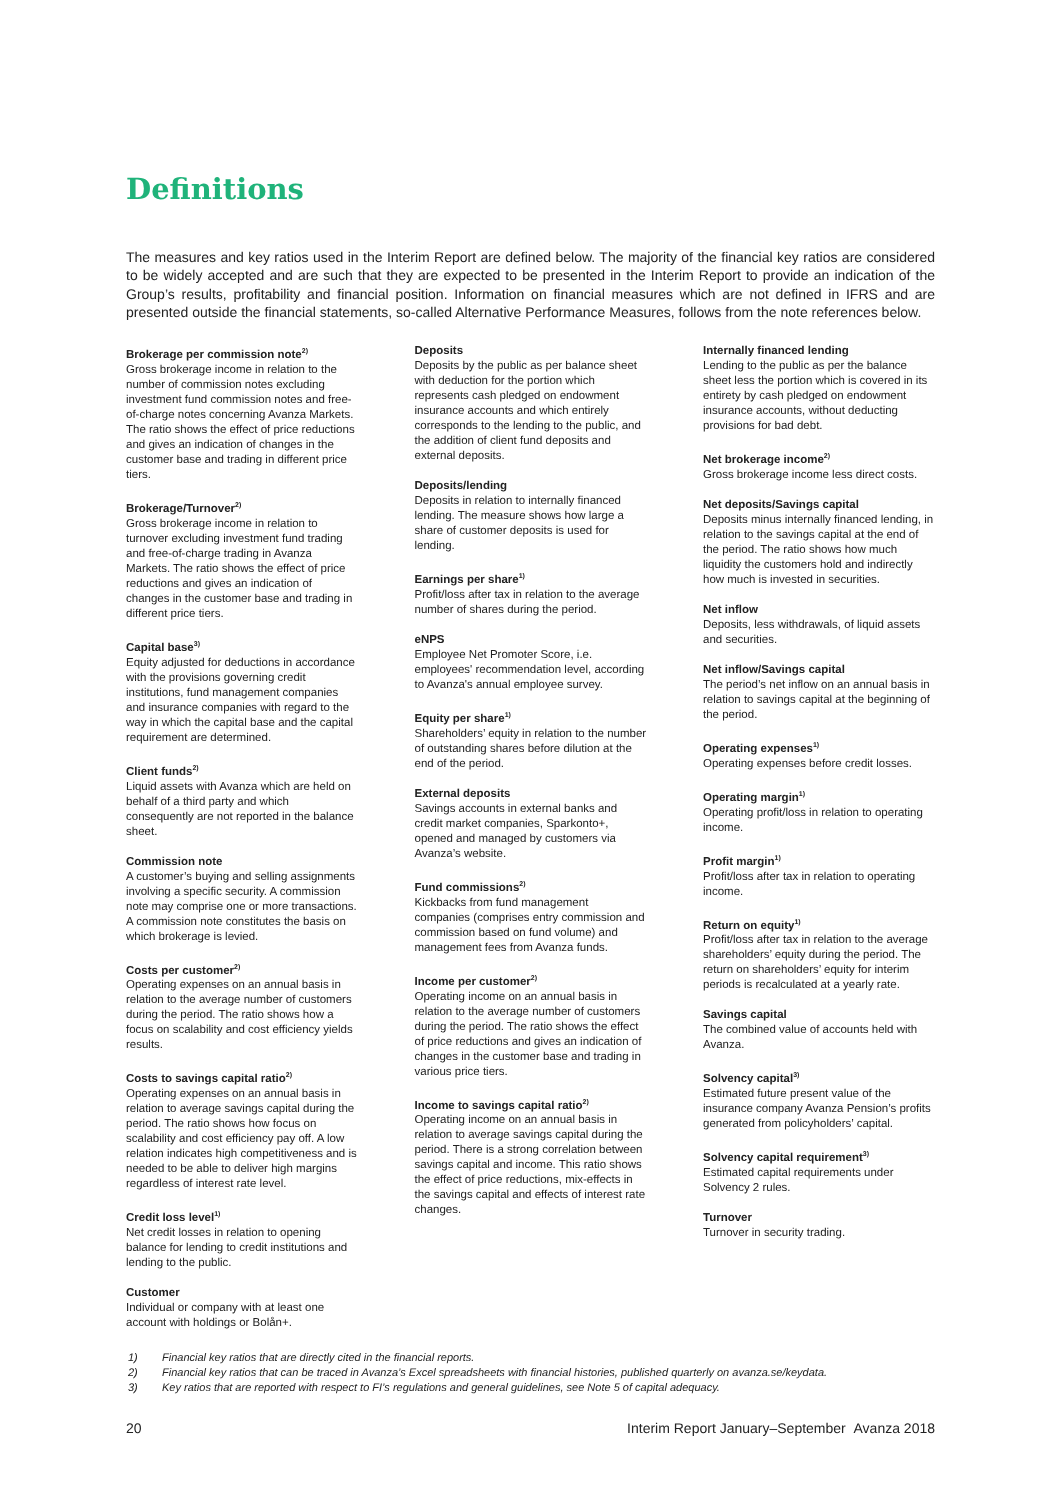Definitions
The measures and key ratios used in the Interim Report are defined below. The majority of the financial key ratios are considered to be widely accepted and are such that they are expected to be presented in the Interim Report to provide an indication of the Group’s results, profitability and financial position. Information on financial measures which are not defined in IFRS and are presented outside the financial statements, so-called Alternative Performance Measures, follows from the note references below.
Brokerage per commission note<sup>2)</sup>
Gross brokerage income in relation to the number of commission notes excluding investment fund commission notes and free-of-charge notes concerning Avanza Markets. The ratio shows the effect of price reductions and gives an indication of changes in the customer base and trading in different price tiers.
Brokerage/Turnover<sup>2)</sup>
Gross brokerage income in relation to turnover excluding investment fund trading and free-of-charge trading in Avanza Markets. The ratio shows the effect of price reductions and gives an indication of changes in the customer base and trading in different price tiers.
Capital base<sup>3)</sup>
Equity adjusted for deductions in accordance with the provisions governing credit institutions, fund management companies and insurance companies with regard to the way in which the capital base and the capital requirement are determined.
Client funds<sup>2)</sup>
Liquid assets with Avanza which are held on behalf of a third party and which consequently are not reported in the balance sheet.
Commission note
A customer’s buying and selling assignments involving a specific security. A commission note may comprise one or more transactions. A commission note constitutes the basis on which brokerage is levied.
Costs per customer<sup>2)</sup>
Operating expenses on an annual basis in relation to the average number of customers during the period. The ratio shows how a focus on scalability and cost efficiency yields results.
Costs to savings capital ratio<sup>2)</sup>
Operating expenses on an annual basis in relation to average savings capital during the period. The ratio shows how focus on scalability and cost efficiency pay off. A low relation indicates high competitiveness and is needed to be able to deliver high margins regardless of interest rate level.
Credit loss level<sup>1)</sup>
Net credit losses in relation to opening balance for lending to credit institutions and lending to the public.
Customer
Individual or company with at least one account with holdings or Bolån+.
Deposits
Deposits by the public as per balance sheet with deduction for the portion which represents cash pledged on endowment insurance accounts and which entirely corresponds to the lending to the public, and the addition of client fund deposits and external deposits.
Deposits/lending
Deposits in relation to internally financed lending. The measure shows how large a share of customer deposits is used for lending.
Earnings per share<sup>1)</sup>
Profit/loss after tax in relation to the average number of shares during the period.
eNPS
Employee Net Promoter Score, i.e. employees' recommendation level, according to Avanza's annual employee survey.
Equity per share<sup>1)</sup>
Shareholders’ equity in relation to the number of outstanding shares before dilution at the end of the period.
External deposits
Savings accounts in external banks and credit market companies, Sparkonto+, opened and managed by customers via Avanza’s website.
Fund commissions<sup>2)</sup>
Kickbacks from fund management companies (comprises entry commission and commission based on fund volume) and management fees from Avanza funds.
Income per customer<sup>2)</sup>
Operating income on an annual basis in relation to the average number of customers during the period. The ratio shows the effect of price reductions and gives an indication of changes in the customer base and trading in various price tiers.
Income to savings capital ratio<sup>2)</sup>
Operating income on an annual basis in relation to average savings capital during the period. There is a strong correlation between savings capital and income. This ratio shows the effect of price reductions, mix-effects in the savings capital and effects of interest rate changes.
Internally financed lending
Lending to the public as per the balance sheet less the portion which is covered in its entirety by cash pledged on endowment insurance accounts, without deducting provisions for bad debt.
Net brokerage income<sup>2)</sup>
Gross brokerage income less direct costs.
Net deposits/Savings capital
Deposits minus internally financed lending, in relation to the savings capital at the end of the period. The ratio shows how much liquidity the customers hold and indirectly how much is invested in securities.
Net inflow
Deposits, less withdrawals, of liquid assets and securities.
Net inflow/Savings capital
The period’s net inflow on an annual basis in relation to savings capital at the beginning of the period.
Operating expenses<sup>1)</sup>
Operating expenses before credit losses.
Operating margin<sup>1)</sup>
Operating profit/loss in relation to operating income.
Profit margin<sup>1)</sup>
Profit/loss after tax in relation to operating income.
Return on equity<sup>1)</sup>
Profit/loss after tax in relation to the average shareholders’ equity during the period. The return on shareholders’ equity for interim periods is recalculated at a yearly rate.
Savings capital
The combined value of accounts held with Avanza.
Solvency capital<sup>3)</sup>
Estimated future present value of the insurance company Avanza Pension’s profits generated from policyholders’ capital.
Solvency capital requirement<sup>3)</sup>
Estimated capital requirements under Solvency 2 rules.
Turnover
Turnover in security trading.
1) Financial key ratios that are directly cited in the financial reports.
2) Financial key ratios that can be traced in Avanza’s Excel spreadsheets with financial histories, published quarterly on avanza.se/keydata.
3) Key ratios that are reported with respect to FI’s regulations and general guidelines, see Note 5 of capital adequacy.
20 Interim Report January–September Avanza 2018